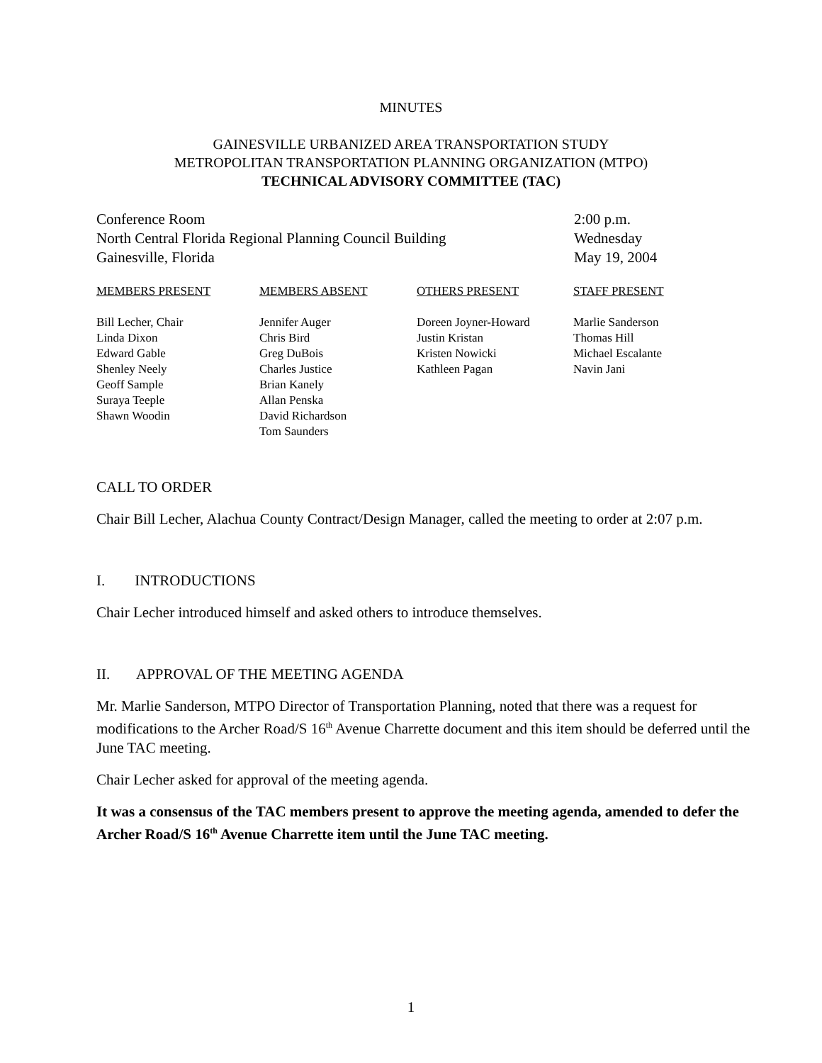MINUTES
GAINESVILLE URBANIZED AREA TRANSPORTATION STUDY
METROPOLITAN TRANSPORTATION PLANNING ORGANIZATION (MTPO)
TECHNICAL ADVISORY COMMITTEE (TAC)
Conference Room
North Central Florida Regional Planning Council Building
Gainesville, Florida
2:00 p.m.
Wednesday
May 19, 2004
| MEMBERS PRESENT | MEMBERS ABSENT | OTHERS PRESENT | STAFF PRESENT |
| --- | --- | --- | --- |
| Bill Lecher, Chair Linda Dixon Edward Gable Shenley Neely Geoff Sample Suraya Teeple Shawn Woodin | Jennifer Auger Chris Bird Greg DuBois Charles Justice Brian Kanely Allan Penska David Richardson Tom Saunders | Doreen Joyner-Howard Justin Kristan Kristen Nowicki Kathleen Pagan | Marlie Sanderson Thomas Hill Michael Escalante Navin Jani |
CALL TO ORDER
Chair Bill Lecher, Alachua County Contract/Design Manager, called the meeting to order at 2:07 p.m.
I. INTRODUCTIONS
Chair Lecher introduced himself and asked others to introduce themselves.
II. APPROVAL OF THE MEETING AGENDA
Mr. Marlie Sanderson, MTPO Director of Transportation Planning, noted that there was a request for modifications to the Archer Road/S 16<sup>th</sup> Avenue Charrette document and this item should be deferred until the June TAC meeting.
Chair Lecher asked for approval of the meeting agenda.
It was a consensus of the TAC members present to approve the meeting agenda, amended to defer the Archer Road/S 16<sup>th</sup> Avenue Charrette item until the June TAC meeting.
1